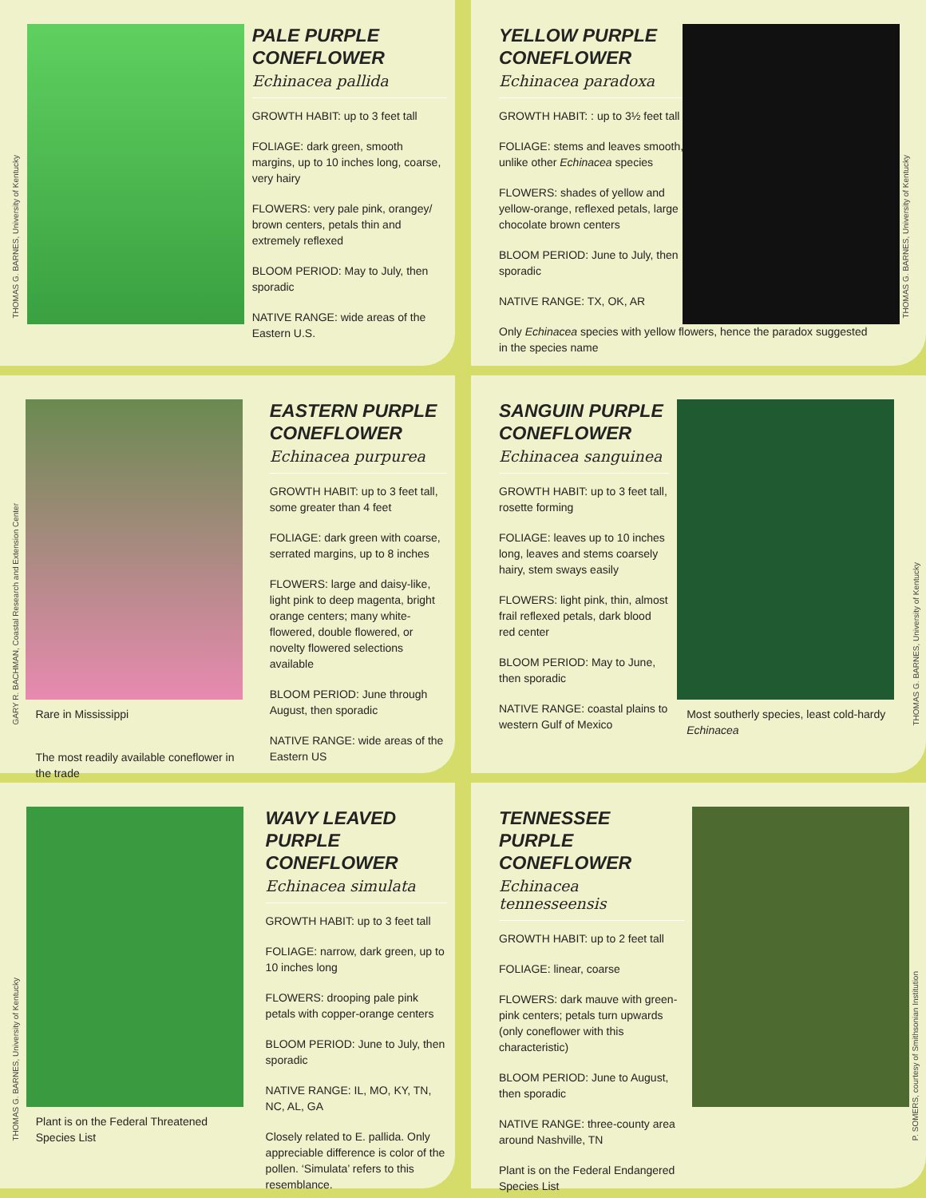THOMAS G. BARNES, University of Kentucky
PALE PURPLE CONEFLOWER
Echinacea pallida
GROWTH HABIT: up to 3 feet tall
FOLIAGE: dark green, smooth margins, up to 10 inches long, coarse, very hairy
FLOWERS: very pale pink, orangey/ brown centers, petals thin and extremely reflexed
BLOOM PERIOD: May to July, then sporadic
NATIVE RANGE: wide areas of the Eastern U.S.
YELLOW PURPLE CONEFLOWER
Echinacea paradoxa
GROWTH HABIT: : up to 3½ feet tall
FOLIAGE: stems and leaves smooth, unlike other Echinacea species
FLOWERS: shades of yellow and yellow-orange, reflexed petals, large chocolate brown centers
BLOOM PERIOD: June to July, then sporadic
NATIVE RANGE: TX, OK, AR
Only Echinacea species with yellow flowers, hence the paradox suggested in the species name
THOMAS G. BARNES, University of Kentucky
GARY R. BACHMAN, Coastal Research and Extension Center
Rare in Mississippi
The most readily available coneflower in the trade
EASTERN PURPLE CONEFLOWER
Echinacea purpurea
GROWTH HABIT: up to 3 feet tall, some greater than 4 feet
FOLIAGE: dark green with coarse, serrated margins, up to 8 inches
FLOWERS: large and daisy-like, light pink to deep magenta, bright orange centers; many white-flowered, double flowered, or novelty flowered selections available
BLOOM PERIOD: June through August, then sporadic
NATIVE RANGE: wide areas of the Eastern US
SANGUIN PURPLE CONEFLOWER
Echinacea sanguinea
GROWTH HABIT: up to 3 feet tall, rosette forming
FOLIAGE: leaves up to 10 inches long, leaves and stems coarsely hairy, stem sways easily
FLOWERS: light pink, thin, almost frail reflexed petals, dark blood red center
BLOOM PERIOD: May to June, then sporadic
NATIVE RANGE: coastal plains to western Gulf of Mexico
Most southerly species, least cold-hardy Echinacea
THOMAS G. BARNES, University of Kentucky
THOMAS G. BARNES, University of Kentucky
Plant is on the Federal Threatened Species List
WAVY LEAVED PURPLE CONEFLOWER
Echinacea simulata
GROWTH HABIT: up to 3 feet tall
FOLIAGE: narrow, dark green, up to 10 inches long
FLOWERS: drooping pale pink petals with copper-orange centers
BLOOM PERIOD: June to July, then sporadic
NATIVE RANGE: IL, MO, KY, TN, NC, AL, GA
Closely related to E. pallida. Only appreciable difference is color of the pollen. ‘Simulata’ refers to this resemblance.
TENNESSEE PURPLE CONEFLOWER
Echinacea tennesseensis
GROWTH HABIT: up to 2 feet tall
FOLIAGE: linear, coarse
FLOWERS: dark mauve with green-pink centers; petals turn upwards (only coneflower with this characteristic)
BLOOM PERIOD: June to August, then sporadic
NATIVE RANGE: three-county area around Nashville, TN
Plant is on the Federal Endangered Species List
P. SOMERS, courtesy of Smithsonian Institution